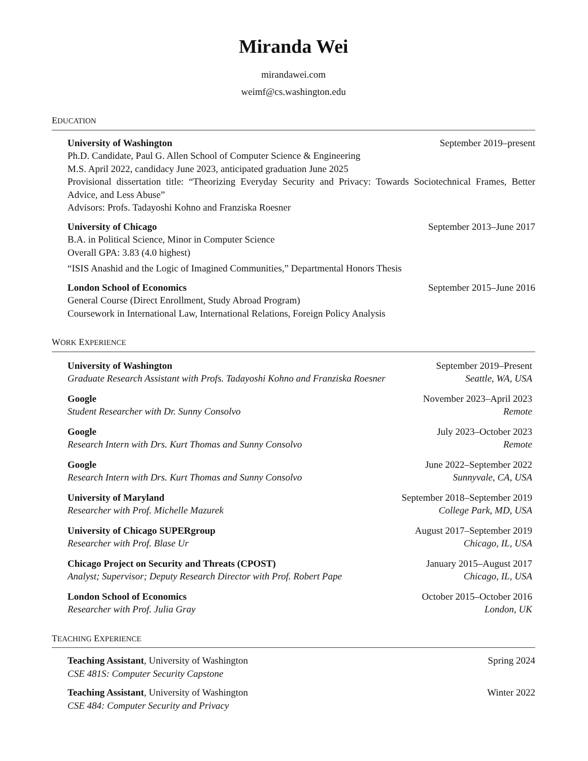Miranda Wei
mirandawei.com
weimf@cs.washington.edu
EDUCATION
University of Washington September 2019–present
Ph.D. Candidate, Paul G. Allen School of Computer Science & Engineering
M.S. April 2022, candidacy June 2023, anticipated graduation June 2025
Provisional dissertation title: “Theorizing Everyday Security and Privacy: Towards Sociotechnical Frames, Better Advice, and Less Abuse”
Advisors: Profs. Tadayoshi Kohno and Franziska Roesner
University of Chicago September 2013–June 2017
B.A. in Political Science, Minor in Computer Science
Overall GPA: 3.83 (4.0 highest)
“ISIS Anashid and the Logic of Imagined Communities,” Departmental Honors Thesis
London School of Economics September 2015–June 2016
General Course (Direct Enrollment, Study Abroad Program)
Coursework in International Law, International Relations, Foreign Policy Analysis
WORK EXPERIENCE
University of Washington September 2019–Present
Graduate Research Assistant with Profs. Tadayoshi Kohno and Franziska Roesner Seattle, WA, USA
Google November 2023–April 2023
Student Researcher with Dr. Sunny Consolvo Remote
Google July 2023–October 2023
Research Intern with Drs. Kurt Thomas and Sunny Consolvo Remote
Google June 2022–September 2022
Research Intern with Drs. Kurt Thomas and Sunny Consolvo Sunnyvale, CA, USA
University of Maryland September 2018–September 2019
Researcher with Prof. Michelle Mazurek College Park, MD, USA
University of Chicago SUPERgroup August 2017–September 2019
Researcher with Prof. Blase Ur Chicago, IL, USA
Chicago Project on Security and Threats (CPOST) January 2015–August 2017
Analyst; Supervisor; Deputy Research Director with Prof. Robert Pape Chicago, IL, USA
London School of Economics October 2015–October 2016
Researcher with Prof. Julia Gray London, UK
TEACHING EXPERIENCE
Teaching Assistant, University of Washington Spring 2024
CSE 481S: Computer Security Capstone
Teaching Assistant, University of Washington Winter 2022
CSE 484: Computer Security and Privacy